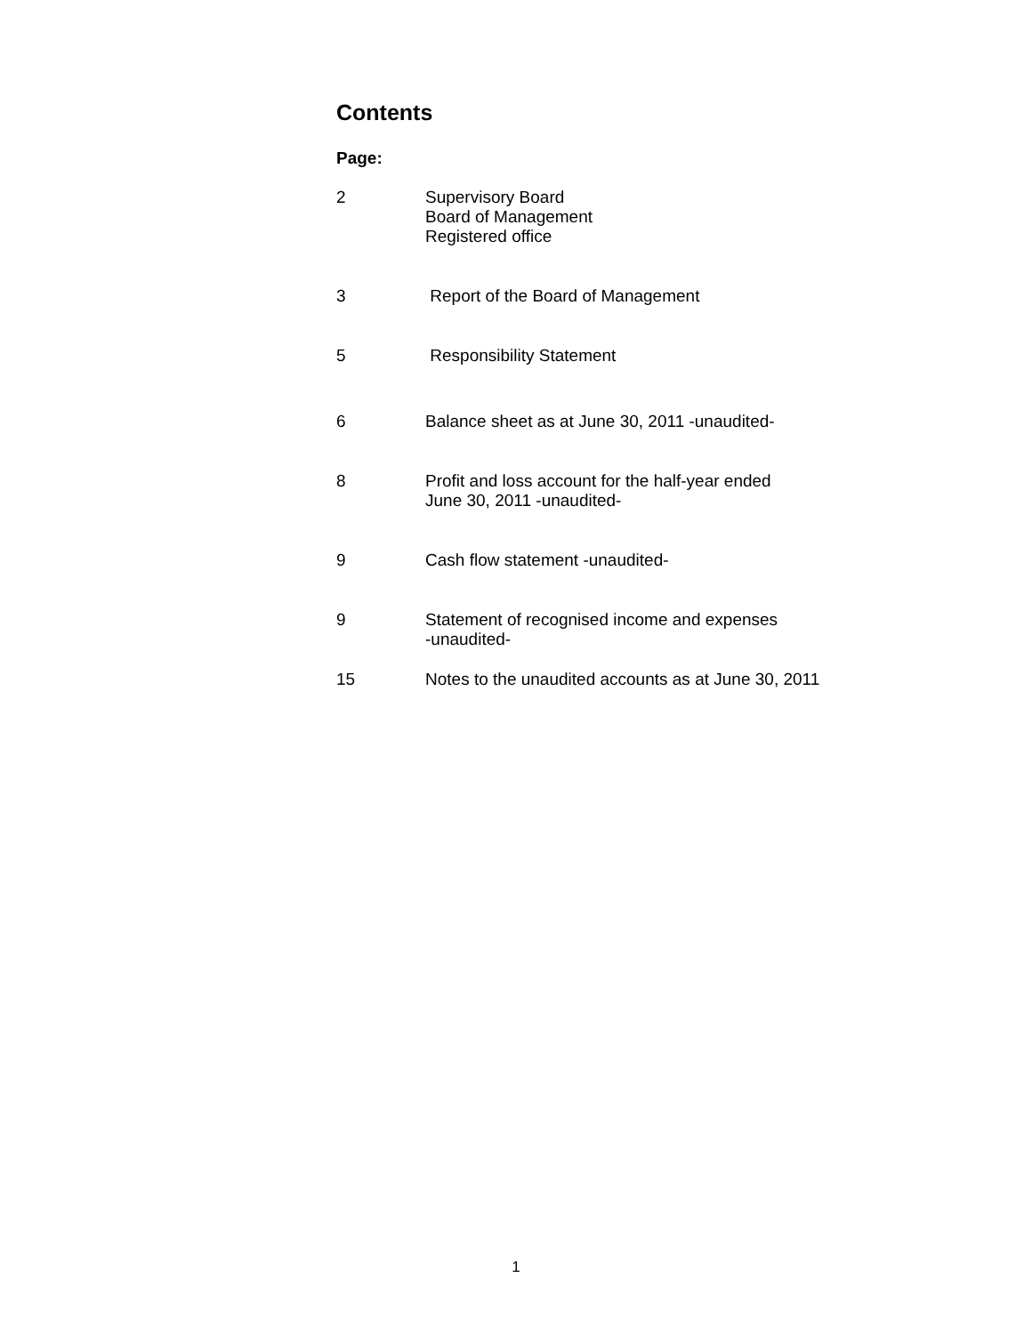Contents
Page:
2 Supervisory Board
Board of Management
Registered office
3 Report of the Board of Management
5 Responsibility Statement
6 Balance sheet as at June 30, 2011 -unaudited-
8 Profit and loss account for the half-year ended
June 30, 2011 -unaudited-
9 Cash flow statement -unaudited-
9 Statement of recognised income and expenses
-unaudited-
15 Notes to the unaudited accounts as at June 30, 2011
1